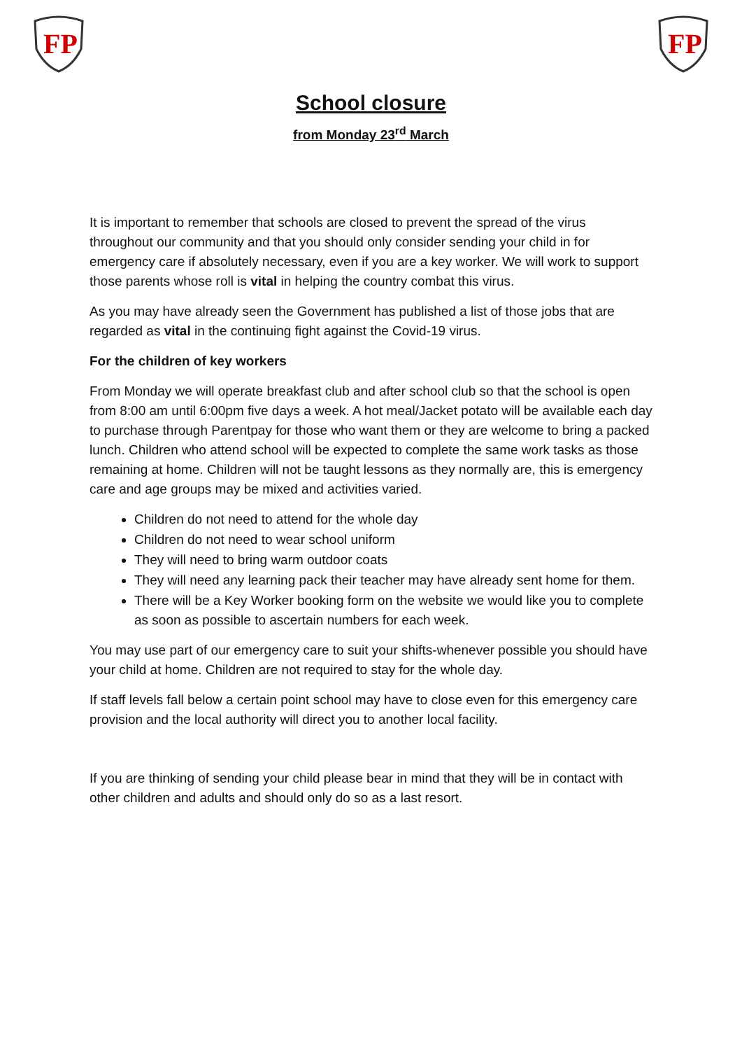FP
FP
School closure
from Monday 23<sup>rd</sup> March
It is important to remember that schools are closed to prevent the spread of the virus throughout our community and that you should only consider sending your child in for emergency care if absolutely necessary, even if you are a key worker. We will work to support those parents whose roll is vital in helping the country combat this virus.
As you may have already seen the Government has published a list of those jobs that are regarded as vital in the continuing fight against the Covid-19 virus.
For the children of key workers
From Monday we will operate breakfast club and after school club so that the school is open from 8:00 am until 6:00pm five days a week. A hot meal/Jacket potato will be available each day to purchase through Parentpay for those who want them or they are welcome to bring a packed lunch. Children who attend school will be expected to complete the same work tasks as those remaining at home. Children will not be taught lessons as they normally are, this is emergency care and age groups may be mixed and activities varied.
Children do not need to attend for the whole day
Children do not need to wear school uniform
They will need to bring warm outdoor coats
They will need any learning pack their teacher may have already sent home for them.
There will be a Key Worker booking form on the website we would like you to complete as soon as possible to ascertain numbers for each week.
You may use part of our emergency care to suit your shifts-whenever possible you should have your child at home. Children are not required to stay for the whole day.
If staff levels fall below a certain point school may have to close even for this emergency care provision and the local authority will direct you to another local facility.
If you are thinking of sending your child please bear in mind that they will be in contact with other children and adults and should only do so as a last resort.